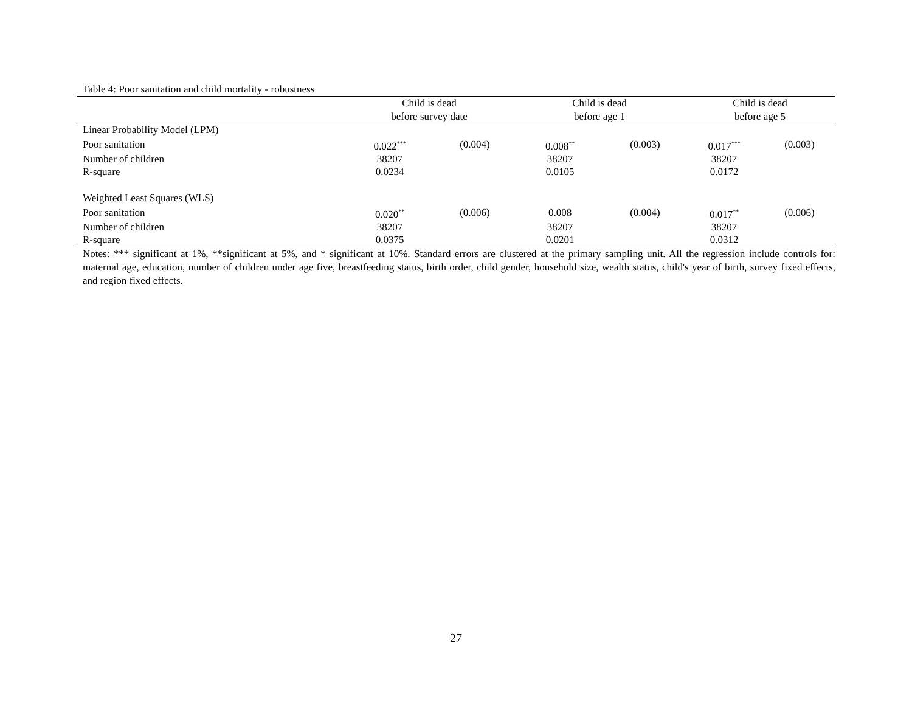Table 4: Poor sanitation and child mortality - robustness
| | Child is dead | | Child is dead | | Child is dead | |
| --- | --- | --- | --- | --- | --- | --- |
| | before survey date | | before age 1 | | before age 5 | |
| Linear Probability Model (LPM) | | | | | | |
| Poor sanitation | 0.022<sup>***</sup> | (0.004) | 0.008<sup>**</sup> | (0.003) | 0.017<sup>***</sup> | (0.003) |
| Number of children | 38207 | | 38207 | | 38207 | |
| R-square | 0.0234 | | 0.0105 | | 0.0172 | |
| Weighted Least Squares (WLS) | | | | | | |
| Poor sanitation | 0.020<sup>**</sup> | (0.006) | 0.008 | (0.004) | 0.017<sup>**</sup> | (0.006) |
| Number of children | 38207 | | 38207 | | 38207 | |
| R-square | 0.0375 | | 0.0201 | | 0.0312 | |
Notes: *** significant at 1%, **significant at 5%, and * significant at 10%. Standard errors are clustered at the primary sampling unit. All the regression include controls for: maternal age, education, number of children under age five, breastfeeding status, birth order, child gender, household size, wealth status, child's year of birth, survey fixed effects, and region fixed effects.
27